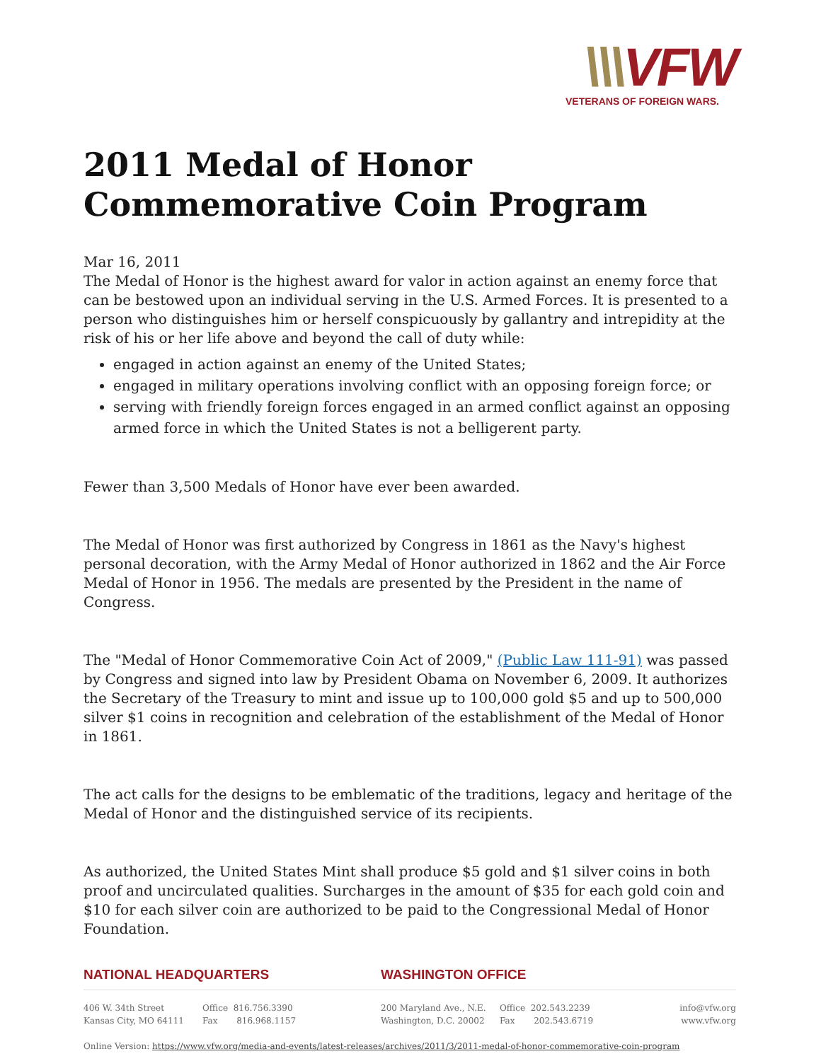\\\VFW
VETERANS OF FOREIGN WARS.
2011 Medal of Honor Commemorative Coin Program
Mar 16, 2011
The Medal of Honor is the highest award for valor in action against an enemy force that can be bestowed upon an individual serving in the U.S. Armed Forces. It is presented to a person who distinguishes him or herself conspicuously by gallantry and intrepidity at the risk of his or her life above and beyond the call of duty while:
engaged in action against an enemy of the United States;
engaged in military operations involving conflict with an opposing foreign force; or
serving with friendly foreign forces engaged in an armed conflict against an opposing armed force in which the United States is not a belligerent party.
Fewer than 3,500 Medals of Honor have ever been awarded.
The Medal of Honor was first authorized by Congress in 1861 as the Navy's highest personal decoration, with the Army Medal of Honor authorized in 1862 and the Air Force Medal of Honor in 1956. The medals are presented by the President in the name of Congress.
The "Medal of Honor Commemorative Coin Act of 2009," (Public Law 111-91) was passed by Congress and signed into law by President Obama on November 6, 2009. It authorizes the Secretary of the Treasury to mint and issue up to 100,000 gold $5 and up to 500,000 silver $1 coins in recognition and celebration of the establishment of the Medal of Honor in 1861.
The act calls for the designs to be emblematic of the traditions, legacy and heritage of the Medal of Honor and the distinguished service of its recipients.
As authorized, the United States Mint shall produce $5 gold and $1 silver coins in both proof and uncirculated qualities. Surcharges in the amount of $35 for each gold coin and $10 for each silver coin are authorized to be paid to the Congressional Medal of Honor Foundation.
NATIONAL HEADQUARTERS WASHINGTON OFFICE
406 W. 34th Street
Kansas City, MO 64111
Office 816.756.3390
Fax 816.968.1157
200 Maryland Ave., N.E.
Washington, D.C. 20002
Office 202.543.2239
Fax 202.543.6719
info@vfw.org
www.vfw.org
Online Version: https://www.vfw.org/media-and-events/latest-releases/archives/2011/3/2011-medal-of-honor-commemorative-coin-program